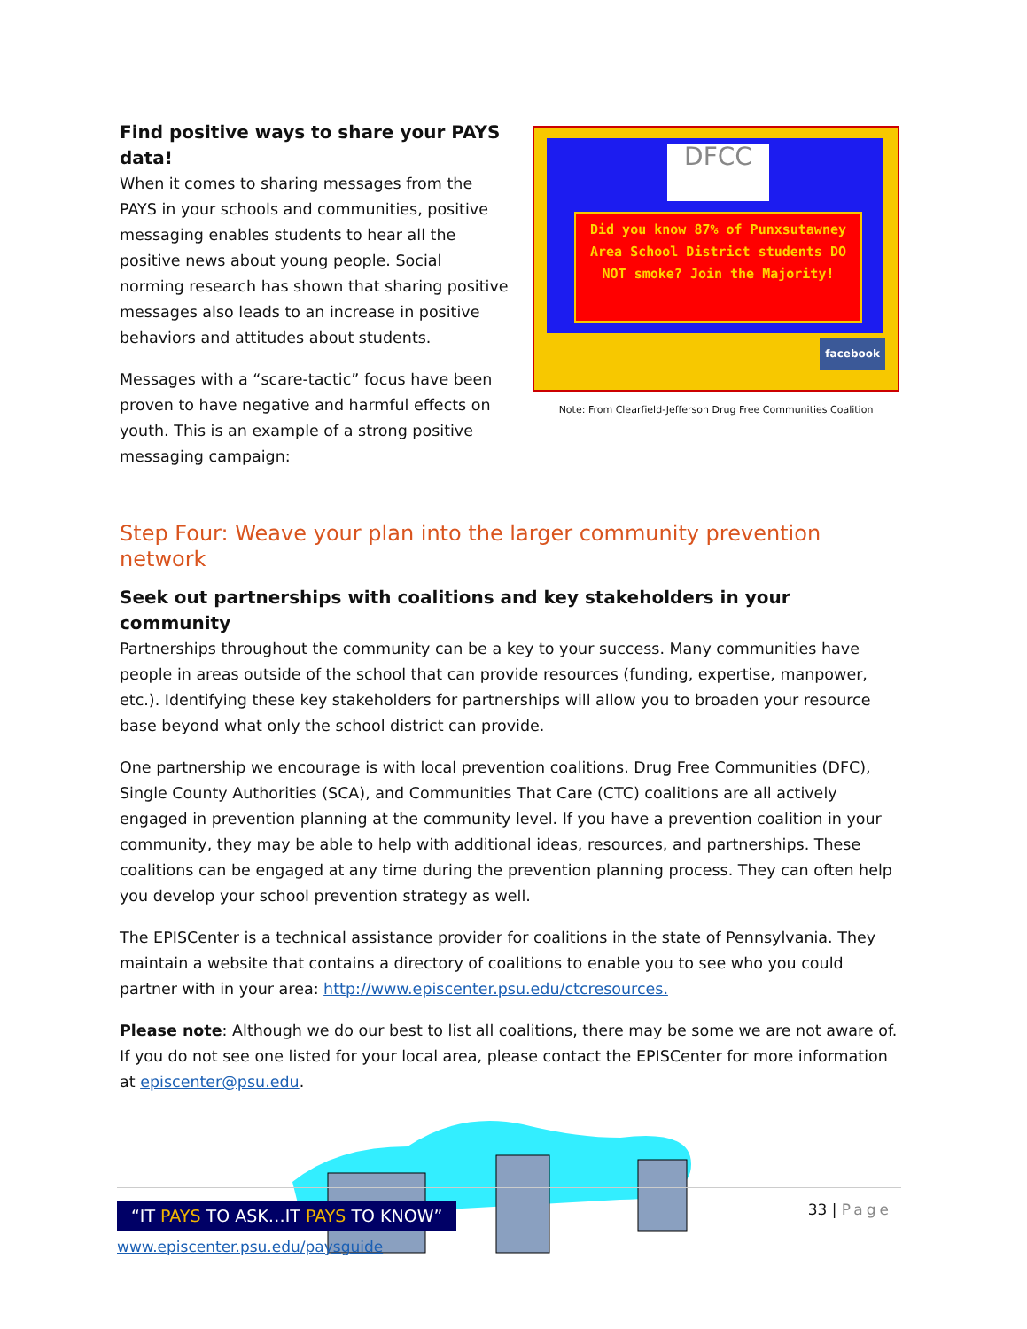Find positive ways to share your PAYS data!
When it comes to sharing messages from the PAYS in your schools and communities, positive messaging enables students to hear all the positive news about young people. Social norming research has shown that sharing positive messages also leads to an increase in positive behaviors and attitudes about students.
Messages with a “scare-tactic” focus have been proven to have negative and harmful effects on youth. This is an example of a strong positive messaging campaign:
DFCC
Did you know 87% of Punxsutawney Area School District students DO NOT smoke? Join the Majority!
facebook
Note: From Clearfield-Jefferson Drug Free Communities Coalition
Step Four: Weave your plan into the larger community prevention network
Seek out partnerships with coalitions and key stakeholders in your community
Partnerships throughout the community can be a key to your success. Many communities have people in areas outside of the school that can provide resources (funding, expertise, manpower, etc.). Identifying these key stakeholders for partnerships will allow you to broaden your resource base beyond what only the school district can provide.
One partnership we encourage is with local prevention coalitions. Drug Free Communities (DFC), Single County Authorities (SCA), and Communities That Care (CTC) coalitions are all actively engaged in prevention planning at the community level. If you have a prevention coalition in your community, they may be able to help with additional ideas, resources, and partnerships. These coalitions can be engaged at any time during the prevention planning process. They can often help you develop your school prevention strategy as well.
The EPISCenter is a technical assistance provider for coalitions in the state of Pennsylvania. They maintain a website that contains a directory of coalitions to enable you to see who you could partner with in your area: http://www.episcenter.psu.edu/ctcresources.
Please note: Although we do our best to list all coalitions, there may be some we are not aware of. If you do not see one listed for your local area, please contact the EPISCenter for more information at episcenter@psu.edu.
“IT PAYS TO ASK…IT PAYS TO KNOW”
www.episcenter.psu.edu/paysguide
33 | Page